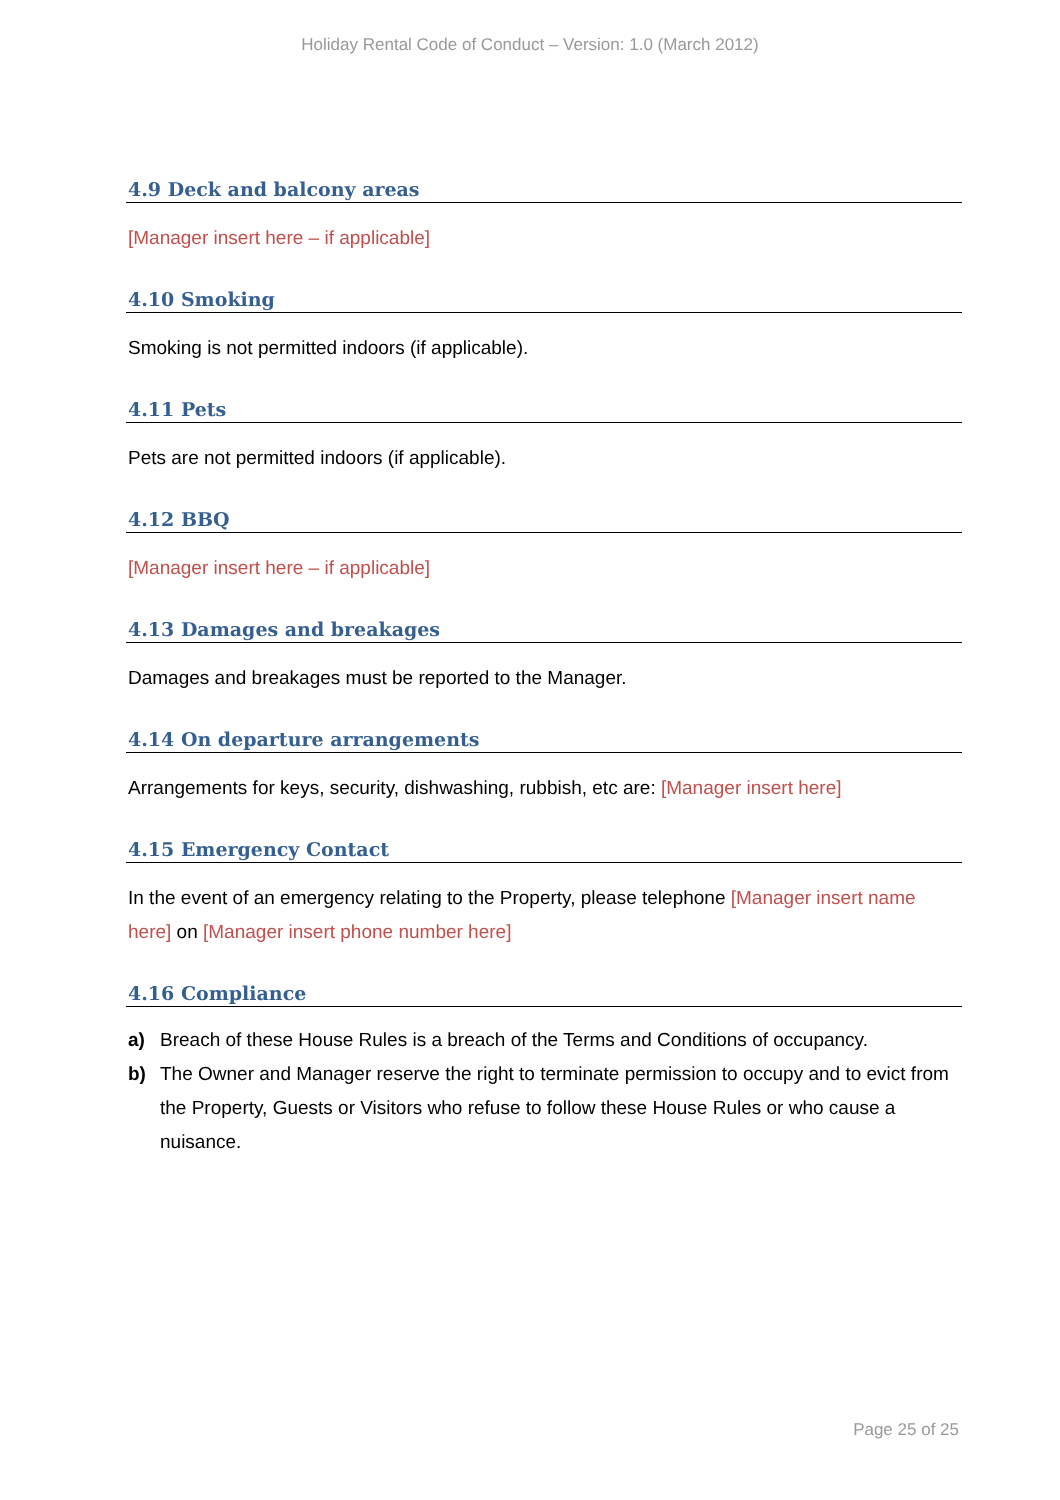Holiday Rental Code of Conduct – Version: 1.0 (March 2012)
4.9 Deck and balcony areas
[Manager insert here – if applicable]
4.10 Smoking
Smoking is not permitted indoors (if applicable).
4.11 Pets
Pets are not permitted indoors (if applicable).
4.12 BBQ
[Manager insert here – if applicable]
4.13 Damages and breakages
Damages and breakages must be reported to the Manager.
4.14 On departure arrangements
Arrangements for keys, security, dishwashing, rubbish, etc are: [Manager insert here]
4.15 Emergency Contact
In the event of an emergency relating to the Property, please telephone [Manager insert name here] on [Manager insert phone number here]
4.16 Compliance
a) Breach of these House Rules is a breach of the Terms and Conditions of occupancy.
b) The Owner and Manager reserve the right to terminate permission to occupy and to evict from the Property, Guests or Visitors who refuse to follow these House Rules or who cause a nuisance.
Page 25 of 25